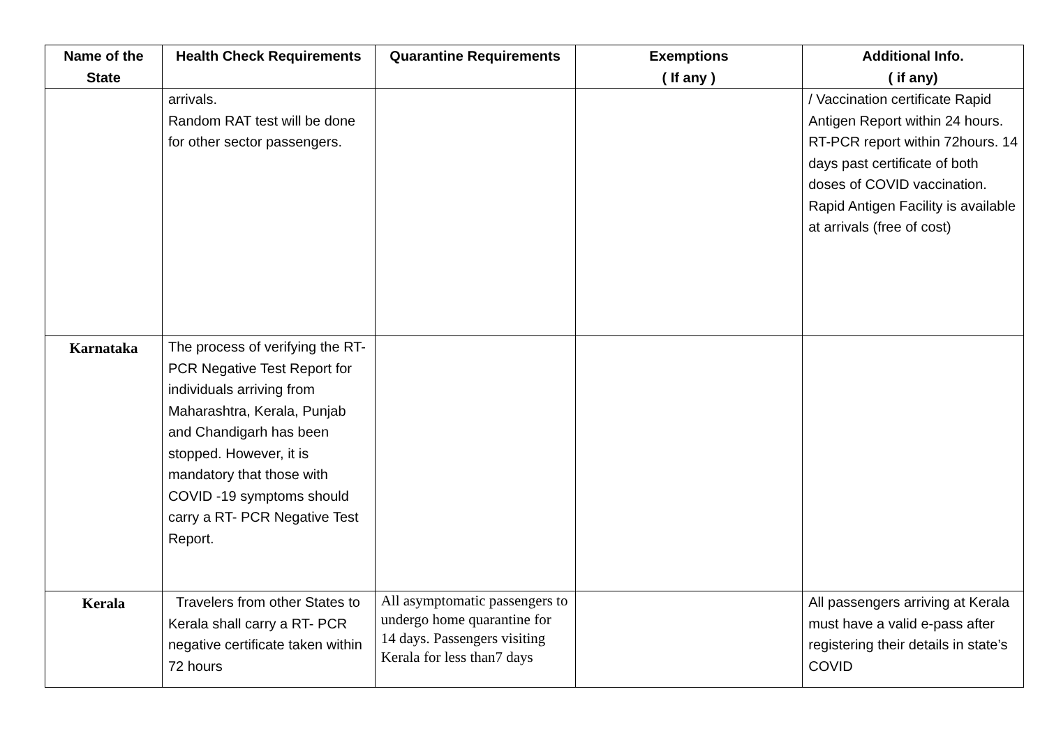| Name of the State | Health Check Requirements | Quarantine Requirements | Exemptions ( If any ) | Additional Info. ( if any) |
| --- | --- | --- | --- | --- |
| | arrivals. Random RAT test will be done for other sector passengers. | | | / Vaccination certificate Rapid Antigen Report within 24 hours. RT-PCR report within 72hours. 14 days past certificate of both doses of COVID vaccination. Rapid Antigen Facility is available at arrivals (free of cost) |
| Karnataka | The process of verifying the RT- PCR Negative Test Report for individuals arriving from Maharashtra, Kerala, Punjab and Chandigarh has been stopped. However, it is mandatory that those with COVID -19 symptoms should carry a RT- PCR Negative Test Report. | | | |
| Kerala | Travelers from other States to Kerala shall carry a RT- PCR negative certificate taken within 72 hours | All asymptomatic passengers to undergo home quarantine for 14 days. Passengers visiting Kerala for less than7 days | | All passengers arriving at Kerala must have a valid e-pass after registering their details in state’s COVID |